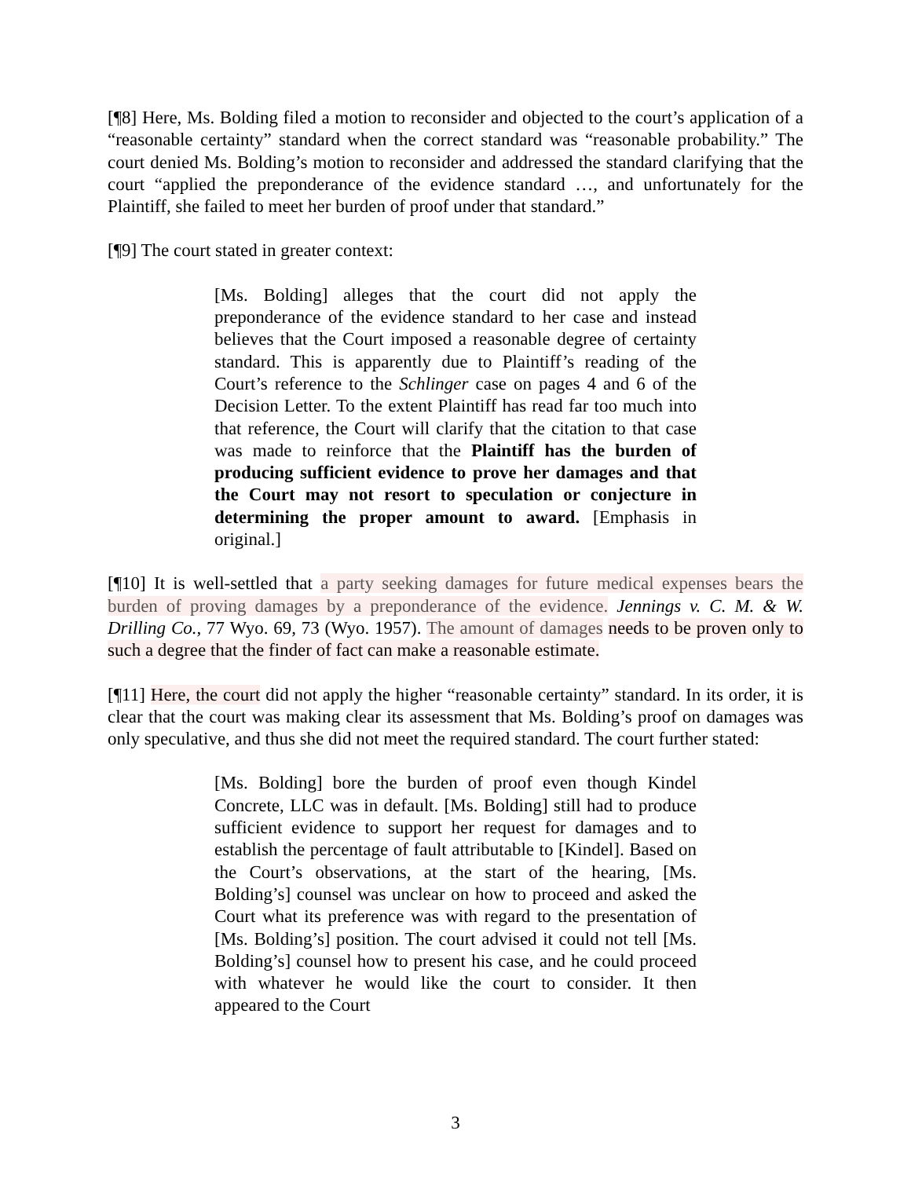[¶8] Here, Ms. Bolding filed a motion to reconsider and objected to the court’s application of a “reasonable certainty” standard when the correct standard was “reasonable probability.” The court denied Ms. Bolding’s motion to reconsider and addressed the standard clarifying that the court “applied the preponderance of the evidence standard …, and unfortunately for the Plaintiff, she failed to meet her burden of proof under that standard.”
[¶9] The court stated in greater context:
[Ms. Bolding] alleges that the court did not apply the preponderance of the evidence standard to her case and instead believes that the Court imposed a reasonable degree of certainty standard. This is apparently due to Plaintiff’s reading of the Court’s reference to the Schlinger case on pages 4 and 6 of the Decision Letter. To the extent Plaintiff has read far too much into that reference, the Court will clarify that the citation to that case was made to reinforce that the Plaintiff has the burden of producing sufficient evidence to prove her damages and that the Court may not resort to speculation or conjecture in determining the proper amount to award. [Emphasis in original.]
[¶10] It is well-settled that a party seeking damages for future medical expenses bears the burden of proving damages by a preponderance of the evidence. Jennings v. C. M. & W. Drilling Co., 77 Wyo. 69, 73 (Wyo. 1957). The amount of damages needs to be proven only to such a degree that the finder of fact can make a reasonable estimate.
[¶11] Here, the court did not apply the higher “reasonable certainty” standard. In its order, it is clear that the court was making clear its assessment that Ms. Bolding’s proof on damages was only speculative, and thus she did not meet the required standard. The court further stated:
[Ms. Bolding] bore the burden of proof even though Kindel Concrete, LLC was in default. [Ms. Bolding] still had to produce sufficient evidence to support her request for damages and to establish the percentage of fault attributable to [Kindel]. Based on the Court’s observations, at the start of the hearing, [Ms. Bolding’s] counsel was unclear on how to proceed and asked the Court what its preference was with regard to the presentation of [Ms. Bolding’s] position. The court advised it could not tell [Ms. Bolding’s] counsel how to present his case, and he could proceed with whatever he would like the court to consider. It then appeared to the Court
3